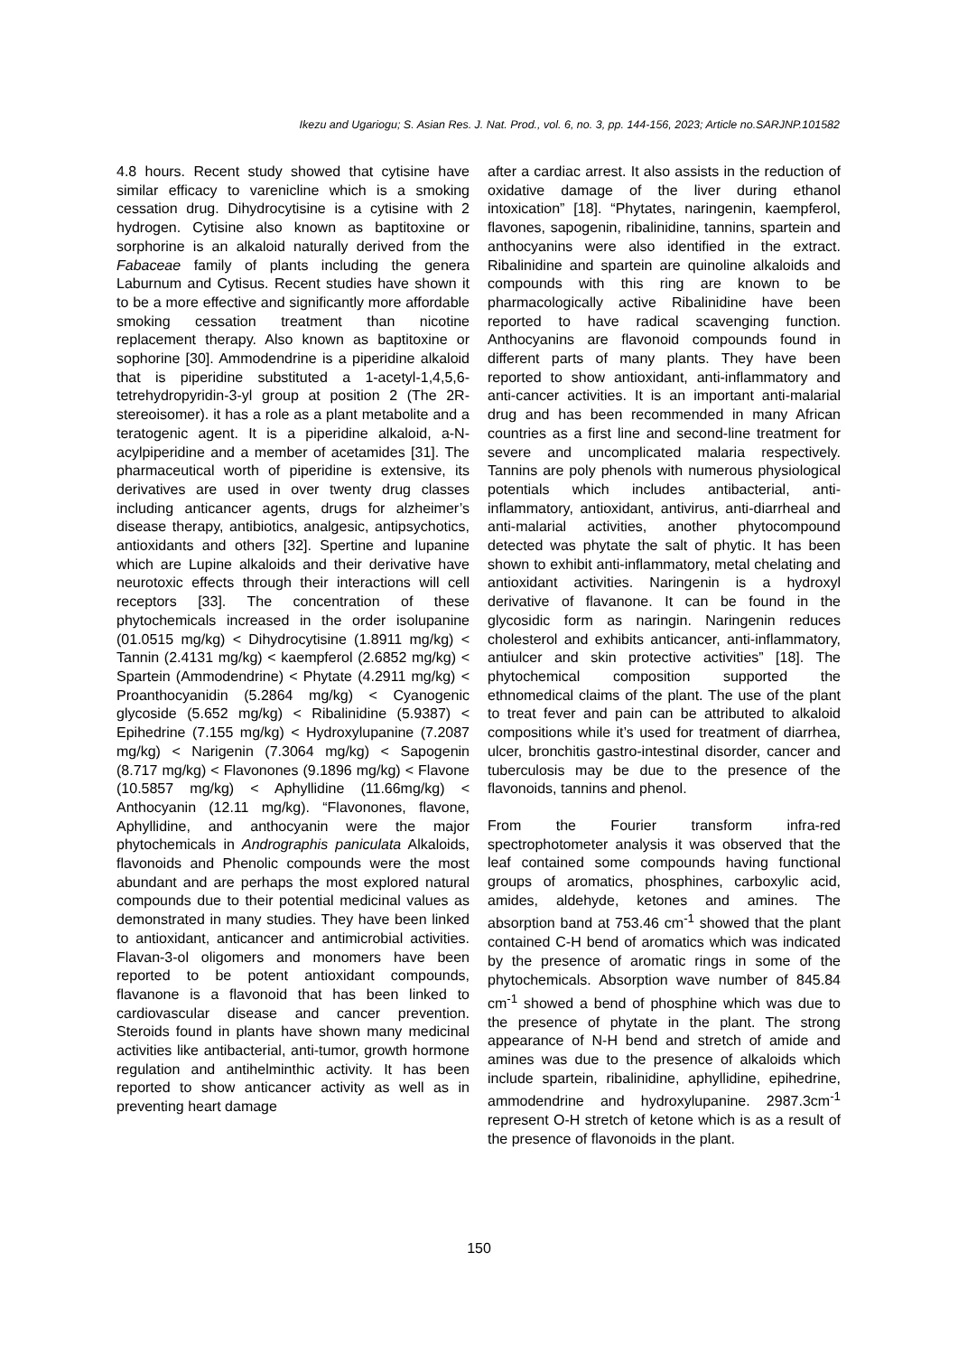Ikezu and Ugariogu; S. Asian Res. J. Nat. Prod., vol. 6, no. 3, pp. 144-156, 2023; Article no.SARJNP.101582
4.8 hours. Recent study showed that cytisine have similar efficacy to varenicline which is a smoking cessation drug. Dihydrocytisine is a cytisine with 2 hydrogen. Cytisine also known as baptitoxine or sorphorine is an alkaloid naturally derived from the Fabaceae family of plants including the genera Laburnum and Cytisus. Recent studies have shown it to be a more effective and significantly more affordable smoking cessation treatment than nicotine replacement therapy. Also known as baptitoxine or sophorine [30]. Ammodendrine is a piperidine alkaloid that is piperidine substituted a 1-acetyl-1,4,5,6-tetrehydropyridin-3-yl group at position 2 (The 2R-stereoisomer). it has a role as a plant metabolite and a teratogenic agent. It is a piperidine alkaloid, a-N-acylpiperidine and a member of acetamides [31]. The pharmaceutical worth of piperidine is extensive, its derivatives are used in over twenty drug classes including anticancer agents, drugs for alzheimer’s disease therapy, antibiotics, analgesic, antipsychotics, antioxidants and others [32]. Spertine and lupanine which are Lupine alkaloids and their derivative have neurotoxic effects through their interactions will cell receptors [33]. The concentration of these phytochemicals increased in the order isolupanine (01.0515 mg/kg) < Dihydrocytisine (1.8911 mg/kg) < Tannin (2.4131 mg/kg) < kaempferol (2.6852 mg/kg) < Spartein (Ammodendrine) < Phytate (4.2911 mg/kg) < Proanthocyanidin (5.2864 mg/kg) < Cyanogenic glycoside (5.652 mg/kg) < Ribalinidine (5.9387) < Epihedrine (7.155 mg/kg) < Hydroxylupanine (7.2087 mg/kg) < Narigenin (7.3064 mg/kg) < Sapogenin (8.717 mg/kg) < Flavonones (9.1896 mg/kg) < Flavone (10.5857 mg/kg) < Aphyllidine (11.66mg/kg) < Anthocyanin (12.11 mg/kg). “Flavonones, flavone, Aphyllidine, and anthocyanin were the major phytochemicals in Andrographis paniculata Alkaloids, flavonoids and Phenolic compounds were the most abundant and are perhaps the most explored natural compounds due to their potential medicinal values as demonstrated in many studies. They have been linked to antioxidant, anticancer and antimicrobial activities. Flavan-3-ol oligomers and monomers have been reported to be potent antioxidant compounds, flavanone is a flavonoid that has been linked to cardiovascular disease and cancer prevention. Steroids found in plants have shown many medicinal activities like antibacterial, anti-tumor, growth hormone regulation and antihelminthic activity. It has been reported to show anticancer activity as well as in preventing heart damage
after a cardiac arrest. It also assists in the reduction of oxidative damage of the liver during ethanol intoxication” [18]. “Phytates, naringenin, kaempferol, flavones, sapogenin, ribalinidine, tannins, spartein and anthocyanins were also identified in the extract. Ribalinidine and spartein are quinoline alkaloids and compounds with this ring are known to be pharmacologically active Ribalinidine have been reported to have radical scavenging function. Anthocyanins are flavonoid compounds found in different parts of many plants. They have been reported to show antioxidant, anti-inflammatory and anti-cancer activities. It is an important anti-malarial drug and has been recommended in many African countries as a first line and second-line treatment for severe and uncomplicated malaria respectively. Tannins are poly phenols with numerous physiological potentials which includes antibacterial, anti-inflammatory, antioxidant, antivirus, anti-diarrheal and anti-malarial activities, another phytocompound detected was phytate the salt of phytic. It has been shown to exhibit anti-inflammatory, metal chelating and antioxidant activities. Naringenin is a hydroxyl derivative of flavanone. It can be found in the glycosidic form as naringin. Naringenin reduces cholesterol and exhibits anticancer, anti-inflammatory, antiulcer and skin protective activities” [18]. The phytochemical composition supported the ethnomedical claims of the plant. The use of the plant to treat fever and pain can be attributed to alkaloid compositions while it’s used for treatment of diarrhea, ulcer, bronchitis gastro-intestinal disorder, cancer and tuberculosis may be due to the presence of the flavonoids, tannins and phenol.
From the Fourier transform infra-red spectrophotometer analysis it was observed that the leaf contained some compounds having functional groups of aromatics, phosphines, carboxylic acid, amides, aldehyde, ketones and amines. The absorption band at 753.46 cm<sup>-1</sup> showed that the plant contained C-H bend of aromatics which was indicated by the presence of aromatic rings in some of the phytochemicals. Absorption wave number of 845.84 cm<sup>-1</sup> showed a bend of phosphine which was due to the presence of phytate in the plant. The strong appearance of N-H bend and stretch of amide and amines was due to the presence of alkaloids which include spartein, ribalinidine, aphyllidine, epihedrine, ammodendrine and hydroxylupanine. 2987.3cm<sup>-1</sup> represent O-H stretch of ketone which is as a result of the presence of flavonoids in the plant.
150